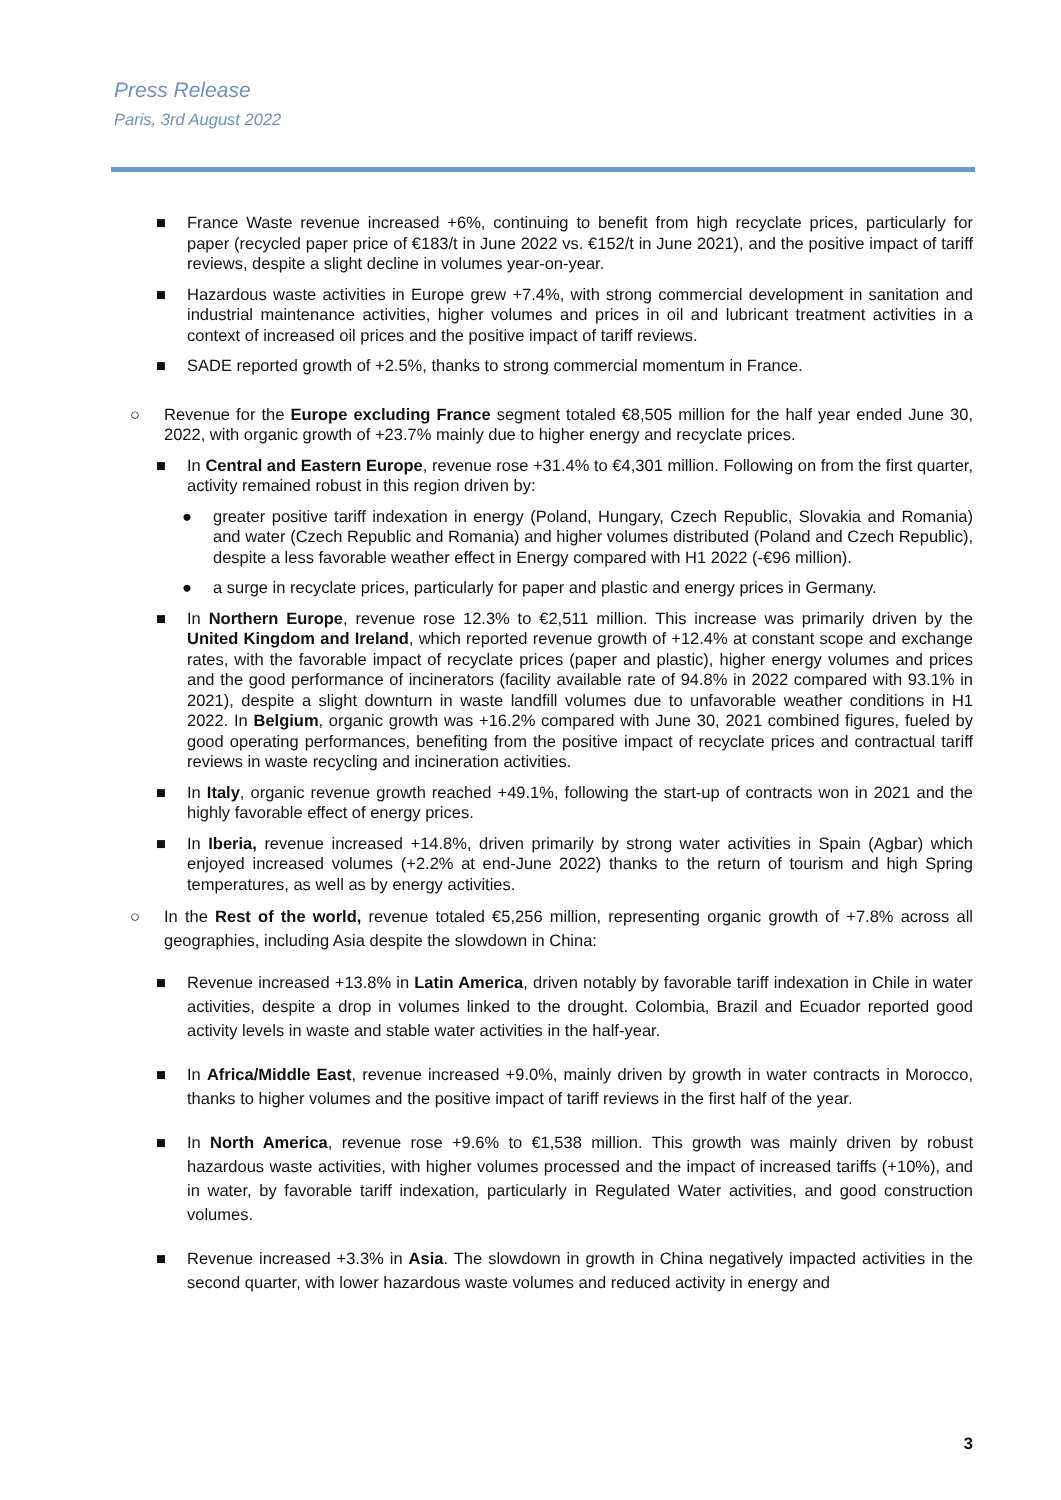Press Release
Paris, 3rd August 2022
■ France Waste revenue increased +6%, continuing to benefit from high recyclate prices, particularly for paper (recycled paper price of €183/t in June 2022 vs. €152/t in June 2021), and the positive impact of tariff reviews, despite a slight decline in volumes year-on-year.
■ Hazardous waste activities in Europe grew +7.4%, with strong commercial development in sanitation and industrial maintenance activities, higher volumes and prices in oil and lubricant treatment activities in a context of increased oil prices and the positive impact of tariff reviews.
■ SADE reported growth of +2.5%, thanks to strong commercial momentum in France.
○ Revenue for the Europe excluding France segment totaled €8,505 million for the half year ended June 30, 2022, with organic growth of +23.7% mainly due to higher energy and recyclate prices.
■ In Central and Eastern Europe, revenue rose +31.4% to €4,301 million. Following on from the first quarter, activity remained robust in this region driven by:
● greater positive tariff indexation in energy (Poland, Hungary, Czech Republic, Slovakia and Romania) and water (Czech Republic and Romania) and higher volumes distributed (Poland and Czech Republic), despite a less favorable weather effect in Energy compared with H1 2022 (-€96 million).
● a surge in recyclate prices, particularly for paper and plastic and energy prices in Germany.
■ In Northern Europe, revenue rose 12.3% to €2,511 million. This increase was primarily driven by the United Kingdom and Ireland, which reported revenue growth of +12.4% at constant scope and exchange rates, with the favorable impact of recyclate prices (paper and plastic), higher energy volumes and prices and the good performance of incinerators (facility available rate of 94.8% in 2022 compared with 93.1% in 2021), despite a slight downturn in waste landfill volumes due to unfavorable weather conditions in H1 2022. In Belgium, organic growth was +16.2% compared with June 30, 2021 combined figures, fueled by good operating performances, benefiting from the positive impact of recyclate prices and contractual tariff reviews in waste recycling and incineration activities.
■ In Italy, organic revenue growth reached +49.1%, following the start-up of contracts won in 2021 and the highly favorable effect of energy prices.
■ In Iberia, revenue increased +14.8%, driven primarily by strong water activities in Spain (Agbar) which enjoyed increased volumes (+2.2% at end-June 2022) thanks to the return of tourism and high Spring temperatures, as well as by energy activities.
○ In the Rest of the world, revenue totaled €5,256 million, representing organic growth of +7.8% across all geographies, including Asia despite the slowdown in China:
■ Revenue increased +13.8% in Latin America, driven notably by favorable tariff indexation in Chile in water activities, despite a drop in volumes linked to the drought. Colombia, Brazil and Ecuador reported good activity levels in waste and stable water activities in the half-year.
■ In Africa/Middle East, revenue increased +9.0%, mainly driven by growth in water contracts in Morocco, thanks to higher volumes and the positive impact of tariff reviews in the first half of the year.
■ In North America, revenue rose +9.6% to €1,538 million. This growth was mainly driven by robust hazardous waste activities, with higher volumes processed and the impact of increased tariffs (+10%), and in water, by favorable tariff indexation, particularly in Regulated Water activities, and good construction volumes.
■ Revenue increased +3.3% in Asia. The slowdown in growth in China negatively impacted activities in the second quarter, with lower hazardous waste volumes and reduced activity in energy and
3